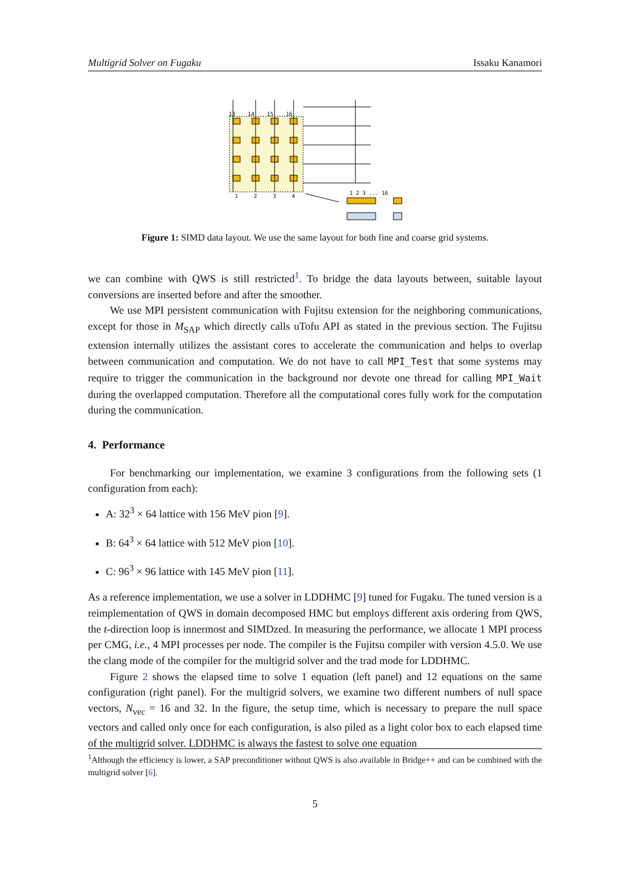Multigrid Solver on Fugaku Issaku Kanamori
13
14
15
16
1
2
3
4
1 2 3 ... 16
Figure 1: SIMD data layout. We use the same layout for both fine and coarse grid systems.
we can combine with QWS is still restricted<sup>1</sup>. To bridge the data layouts between, suitable layout conversions are inserted before and after the smoother.
We use MPI persistent communication with Fujitsu extension for the neighboring communications, except for those in M<sub>SAP</sub> which directly calls uTofu API as stated in the previous section. The Fujitsu extension internally utilizes the assistant cores to accelerate the communication and helps to overlap between communication and computation. We do not have to call MPI_Test that some systems may require to trigger the communication in the background nor devote one thread for calling MPI_Wait during the overlapped computation. Therefore all the computational cores fully work for the computation during the communication.
4. Performance
For benchmarking our implementation, we examine 3 configurations from the following sets (1 configuration from each):
A: 32<sup>3</sup> × 64 lattice with 156 MeV pion [9].
B: 64<sup>3</sup> × 64 lattice with 512 MeV pion [10].
C: 96<sup>3</sup> × 96 lattice with 145 MeV pion [11].
As a reference implementation, we use a solver in LDDHMC [9] tuned for Fugaku. The tuned version is a reimplementation of QWS in domain decomposed HMC but employs different axis ordering from QWS, the t-direction loop is innermost and SIMDzed. In measuring the performance, we allocate 1 MPI process per CMG, i.e., 4 MPI processes per node. The compiler is the Fujitsu compiler with version 4.5.0. We use the clang mode of the compiler for the multigrid solver and the trad mode for LDDHMC.
Figure 2 shows the elapsed time to solve 1 equation (left panel) and 12 equations on the same configuration (right panel). For the multigrid solvers, we examine two different numbers of null space vectors, N<sub>vec</sub> = 16 and 32. In the figure, the setup time, which is necessary to prepare the null space vectors and called only once for each configuration, is also piled as a light color box to each elapsed time of the multigrid solver. LDDHMC is always the fastest to solve one equation
<sup>1</sup> Although the efficiency is lower, a SAP preconditioner without QWS is also available in Bridge++ and can be combined with the multigrid solver [6].
5